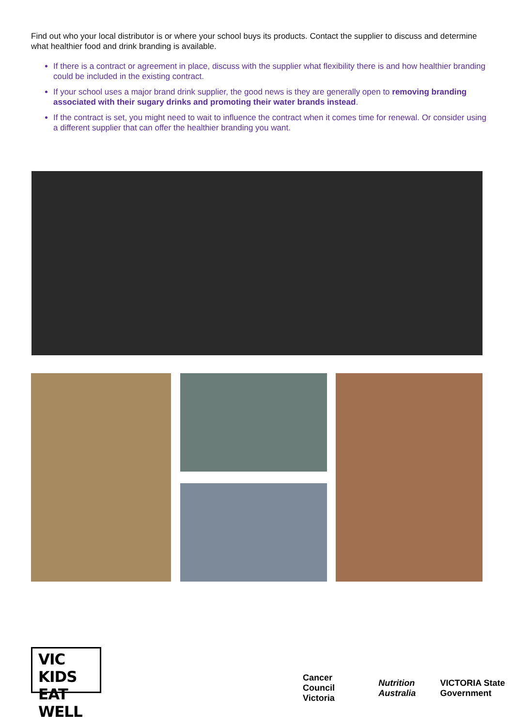Find out who your local distributor is or where your school buys its products. Contact the supplier to discuss and determine what healthier food and drink branding is available.
If there is a contract or agreement in place, discuss with the supplier what flexibility there is and how healthier branding could be included in the existing contract.
If your school uses a major brand drink supplier, the good news is they are generally open to removing branding associated with their sugary drinks and promoting their water brands instead.
If the contract is set, you might need to wait to influence the contract when it comes time for renewal. Or consider using a different supplier that can offer the healthier branding you want.
VIC KIDS
EAT WELL
Cancer Council Victoria Nutrition Australia VICTORIA State Government